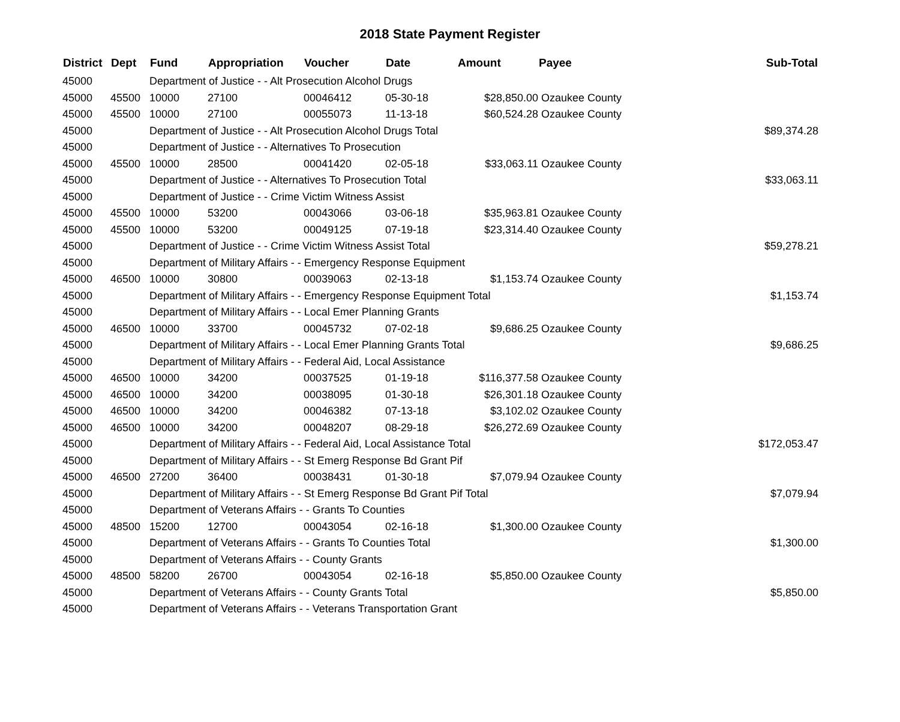2018 State Payment Register
| District | Dept | Fund | Appropriation | Voucher | Date | Amount | Payee | Sub-Total |
| --- | --- | --- | --- | --- | --- | --- | --- | --- |
| 45000 | | Department of Justice - - Alt Prosecution Alcohol Drugs | | | | | | |
| 45000 | 45500 | 10000 | 27100 | 00046412 | 05-30-18 | $28,850.00 | Ozaukee County | |
| 45000 | 45500 | 10000 | 27100 | 00055073 | 11-13-18 | $60,524.28 | Ozaukee County | |
| 45000 | | Department of Justice - - Alt Prosecution Alcohol Drugs Total | | | | | | $89,374.28 |
| 45000 | | Department of Justice - - Alternatives To Prosecution | | | | | | |
| 45000 | 45500 | 10000 | 28500 | 00041420 | 02-05-18 | $33,063.11 | Ozaukee County | |
| 45000 | | Department of Justice - - Alternatives To Prosecution Total | | | | | | $33,063.11 |
| 45000 | | Department of Justice - - Crime Victim Witness Assist | | | | | | |
| 45000 | 45500 | 10000 | 53200 | 00043066 | 03-06-18 | $35,963.81 | Ozaukee County | |
| 45000 | 45500 | 10000 | 53200 | 00049125 | 07-19-18 | $23,314.40 | Ozaukee County | |
| 45000 | | Department of Justice - - Crime Victim Witness Assist Total | | | | | | $59,278.21 |
| 45000 | | Department of Military Affairs - - Emergency Response Equipment | | | | | | |
| 45000 | 46500 | 10000 | 30800 | 00039063 | 02-13-18 | $1,153.74 | Ozaukee County | |
| 45000 | | Department of Military Affairs - - Emergency Response Equipment Total | | | | | | $1,153.74 |
| 45000 | | Department of Military Affairs - - Local Emer Planning Grants | | | | | | |
| 45000 | 46500 | 10000 | 33700 | 00045732 | 07-02-18 | $9,686.25 | Ozaukee County | |
| 45000 | | Department of Military Affairs - - Local Emer Planning Grants Total | | | | | | $9,686.25 |
| 45000 | | Department of Military Affairs - - Federal Aid, Local Assistance | | | | | | |
| 45000 | 46500 | 10000 | 34200 | 00037525 | 01-19-18 | $116,377.58 | Ozaukee County | |
| 45000 | 46500 | 10000 | 34200 | 00038095 | 01-30-18 | $26,301.18 | Ozaukee County | |
| 45000 | 46500 | 10000 | 34200 | 00046382 | 07-13-18 | $3,102.02 | Ozaukee County | |
| 45000 | 46500 | 10000 | 34200 | 00048207 | 08-29-18 | $26,272.69 | Ozaukee County | |
| 45000 | | Department of Military Affairs - - Federal Aid, Local Assistance Total | | | | | | $172,053.47 |
| 45000 | | Department of Military Affairs - - St Emerg Response Bd Grant Pif | | | | | | |
| 45000 | 46500 | 27200 | 36400 | 00038431 | 01-30-18 | $7,079.94 | Ozaukee County | |
| 45000 | | Department of Military Affairs - - St Emerg Response Bd Grant Pif Total | | | | | | $7,079.94 |
| 45000 | | Department of Veterans Affairs - - Grants To Counties | | | | | | |
| 45000 | 48500 | 15200 | 12700 | 00043054 | 02-16-18 | $1,300.00 | Ozaukee County | |
| 45000 | | Department of Veterans Affairs - - Grants To Counties Total | | | | | | $1,300.00 |
| 45000 | | Department of Veterans Affairs - - County Grants | | | | | | |
| 45000 | 48500 | 58200 | 26700 | 00043054 | 02-16-18 | $5,850.00 | Ozaukee County | |
| 45000 | | Department of Veterans Affairs - - County Grants Total | | | | | | $5,850.00 |
| 45000 | | Department of Veterans Affairs - - Veterans Transportation Grant | | | | | | |